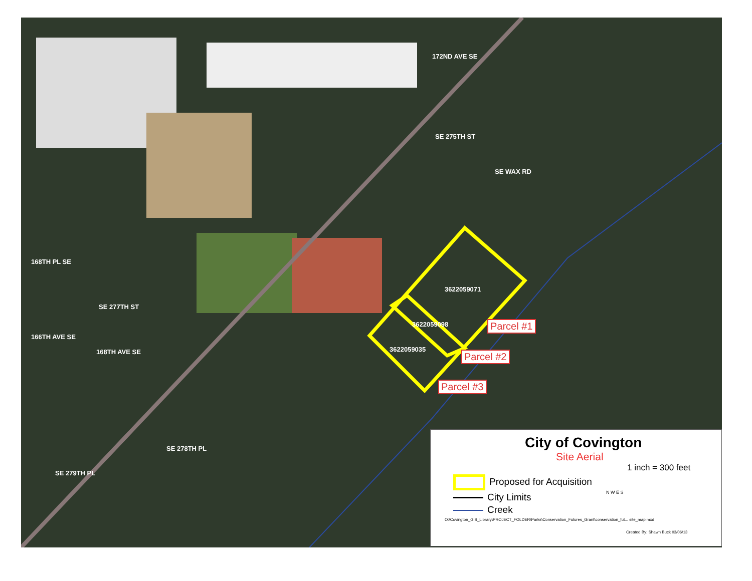172ND AVE SE
SE 275TH ST
SE WAX RD
168TH PL SE
SE 277TH ST
166TH AVE SE
168TH AVE SE
SE 278TH PL
SE 279TH PL
3622059071
3622059098
3622059035
Parcel #1
Parcel #2
Parcel #3
City of Covington
Site Aerial
1 inch = 300 feet
Proposed for Acquisition
City Limits
Creek
N W E S
Created By: Shawn Buck 03/06/13
O:\Covington_GIS_Library\PROJECT_FOLDER\Parks\Conservation_Futures_Grant\conservation_fut... site_map.mxd